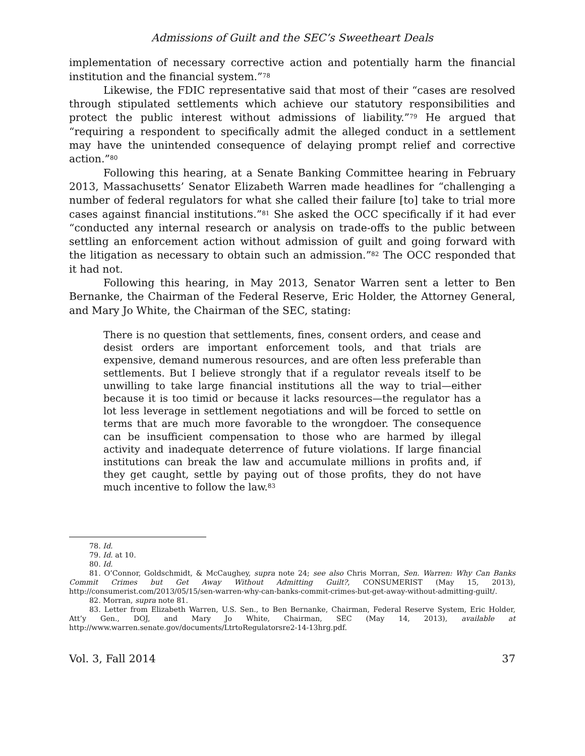Admissions of Guilt and the SEC’s Sweetheart Deals
implementation of necessary corrective action and potentially harm the financial institution and the financial system.”<sup>78</sup>
Likewise, the FDIC representative said that most of their “cases are resolved through stipulated settlements which achieve our statutory responsibilities and protect the public interest without admissions of liability.”<sup>79</sup> He argued that “requiring a respondent to specifically admit the alleged conduct in a settlement may have the unintended consequence of delaying prompt relief and corrective action.”<sup>80</sup>
Following this hearing, at a Senate Banking Committee hearing in February 2013, Massachusetts’ Senator Elizabeth Warren made headlines for “challenging a number of federal regulators for what she called their failure [to] take to trial more cases against financial institutions.”<sup>81</sup> She asked the OCC specifically if it had ever “conducted any internal research or analysis on trade-offs to the public between settling an enforcement action without admission of guilt and going forward with the litigation as necessary to obtain such an admission.”<sup>82</sup> The OCC responded that it had not.
Following this hearing, in May 2013, Senator Warren sent a letter to Ben Bernanke, the Chairman of the Federal Reserve, Eric Holder, the Attorney General, and Mary Jo White, the Chairman of the SEC, stating:
There is no question that settlements, fines, consent orders, and cease and desist orders are important enforcement tools, and that trials are expensive, demand numerous resources, and are often less preferable than settlements. But I believe strongly that if a regulator reveals itself to be unwilling to take large financial institutions all the way to trial—either because it is too timid or because it lacks resources—the regulator has a lot less leverage in settlement negotiations and will be forced to settle on terms that are much more favorable to the wrongdoer. The consequence can be insufficient compensation to those who are harmed by illegal activity and inadequate deterrence of future violations. If large financial institutions can break the law and accumulate millions in profits and, if they get caught, settle by paying out of those profits, they do not have much incentive to follow the law.<sup>83</sup>
78. Id.
79. Id. at 10.
80. Id.
81. O’Connor, Goldschmidt, & McCaughey, supra note 24; see also Chris Morran, Sen. Warren: Why Can Banks Commit Crimes but Get Away Without Admitting Guilt?, CONSUMERIST (May 15, 2013), http://consumerist.com/2013/05/15/sen-warren-why-can-banks-commit-crimes-but-get-away-without-admitting-guilt/.
82. Morran, supra note 81.
83. Letter from Elizabeth Warren, U.S. Sen., to Ben Bernanke, Chairman, Federal Reserve System, Eric Holder, Att’y Gen., DOJ, and Mary Jo White, Chairman, SEC (May 14, 2013), available at http://www.warren.senate.gov/documents/LtrtoRegulatorsre2-14-13hrg.pdf.
Vol. 3, Fall 2014 37